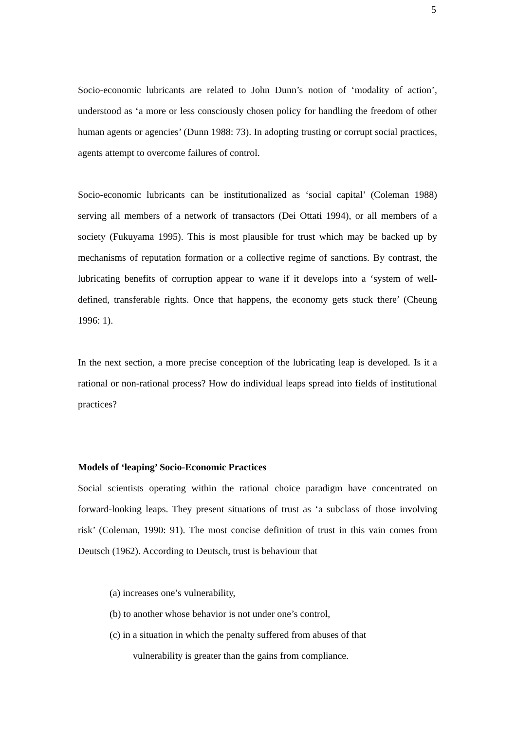5
Socio-economic lubricants are related to John Dunn’s notion of ‘modality of action’, understood as ‘a more or less consciously chosen policy for handling the freedom of other human agents or agencies’ (Dunn 1988: 73). In adopting trusting or corrupt social practices, agents attempt to overcome failures of control.
Socio-economic lubricants can be institutionalized as ‘social capital’ (Coleman 1988) serving all members of a network of transactors (Dei Ottati 1994), or all members of a society (Fukuyama 1995). This is most plausible for trust which may be backed up by mechanisms of reputation formation or a collective regime of sanctions. By contrast, the lubricating benefits of corruption appear to wane if it develops into a ‘system of well-defined, transferable rights. Once that happens, the economy gets stuck there’ (Cheung 1996: 1).
In the next section, a more precise conception of the lubricating leap is developed. Is it a rational or non-rational process? How do individual leaps spread into fields of institutional practices?
Models of ‘leaping’ Socio-Economic Practices
Social scientists operating within the rational choice paradigm have concentrated on forward-looking leaps. They present situations of trust as ‘a subclass of those involving risk’ (Coleman, 1990: 91). The most concise definition of trust in this vain comes from Deutsch (1962). According to Deutsch, trust is behaviour that
(a) increases one’s vulnerability,
(b) to another whose behavior is not under one’s control,
(c) in a situation in which the penalty suffered from abuses of that
vulnerability is greater than the gains from compliance.